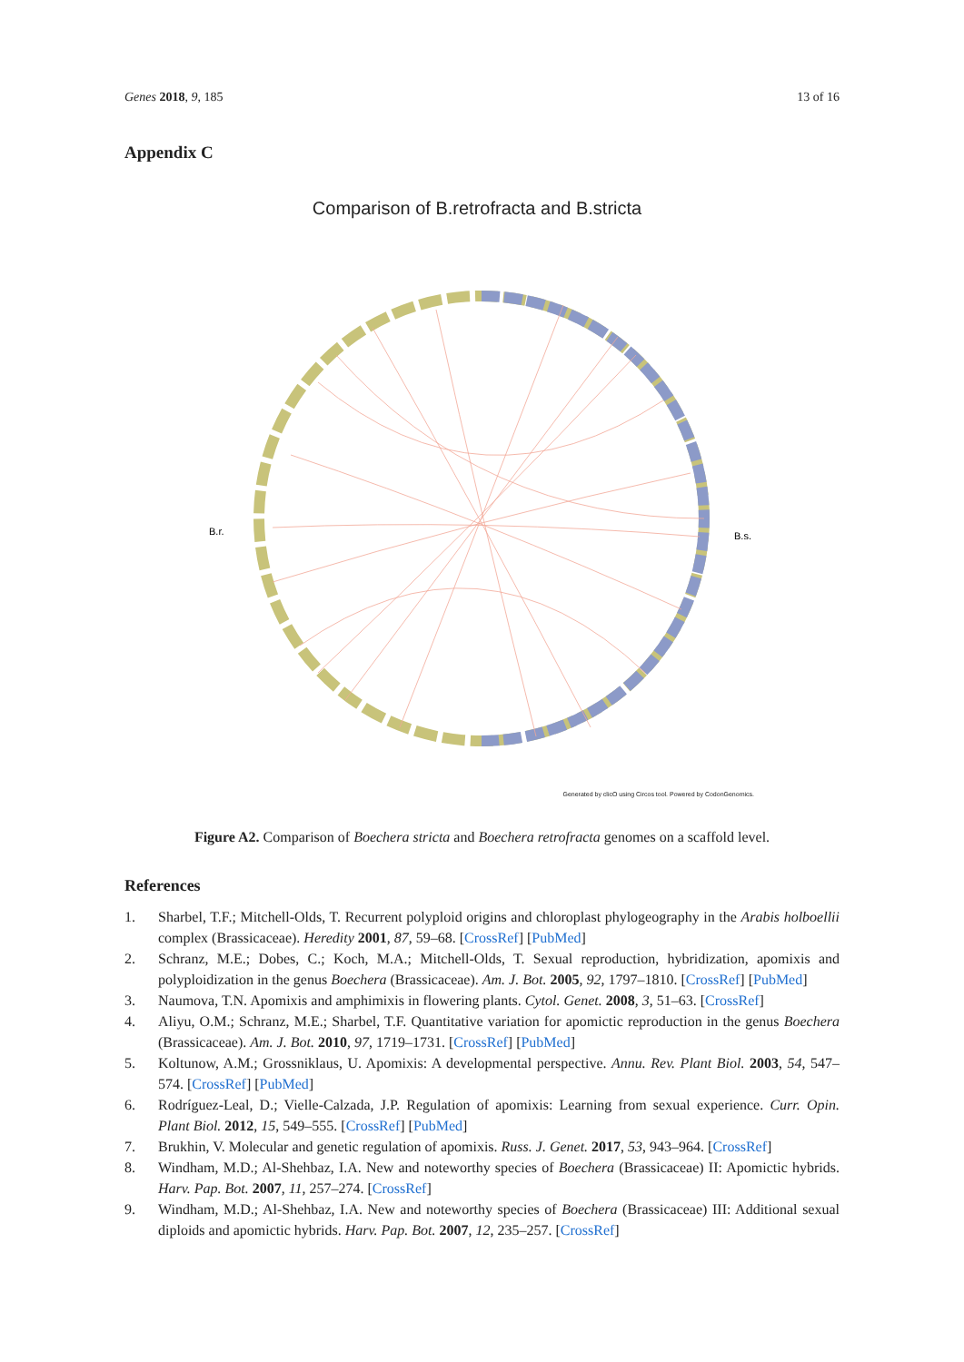Genes 2018, 9, 185 13 of 16
Appendix C
Comparison of B.retrofracta and B.stricta
B.r.
B.s.
Generated by clicO using Circos tool. Powered by CodonGenomics.
Figure A2. Comparison of Boechera stricta and Boechera retrofracta genomes on a scaffold level.
References
1. Sharbel, T.F.; Mitchell-Olds, T. Recurrent polyploid origins and chloroplast phylogeography in the Arabis holboellii complex (Brassicaceae). Heredity 2001, 87, 59–68. [CrossRef] [PubMed]
2. Schranz, M.E.; Dobes, C.; Koch, M.A.; Mitchell-Olds, T. Sexual reproduction, hybridization, apomixis and polyploidization in the genus Boechera (Brassicaceae). Am. J. Bot. 2005, 92, 1797–1810. [CrossRef] [PubMed]
3. Naumova, T.N. Apomixis and amphimixis in flowering plants. Cytol. Genet. 2008, 3, 51–63. [CrossRef]
4. Aliyu, O.M.; Schranz, M.E.; Sharbel, T.F. Quantitative variation for apomictic reproduction in the genus Boechera (Brassicaceae). Am. J. Bot. 2010, 97, 1719–1731. [CrossRef] [PubMed]
5. Koltunow, A.M.; Grossniklaus, U. Apomixis: A developmental perspective. Annu. Rev. Plant Biol. 2003, 54, 547–574. [CrossRef] [PubMed]
6. Rodríguez-Leal, D.; Vielle-Calzada, J.P. Regulation of apomixis: Learning from sexual experience. Curr. Opin. Plant Biol. 2012, 15, 549–555. [CrossRef] [PubMed]
7. Brukhin, V. Molecular and genetic regulation of apomixis. Russ. J. Genet. 2017, 53, 943–964. [CrossRef]
8. Windham, M.D.; Al-Shehbaz, I.A. New and noteworthy species of Boechera (Brassicaceae) II: Apomictic hybrids. Harv. Pap. Bot. 2007, 11, 257–274. [CrossRef]
9. Windham, M.D.; Al-Shehbaz, I.A. New and noteworthy species of Boechera (Brassicaceae) III: Additional sexual diploids and apomictic hybrids. Harv. Pap. Bot. 2007, 12, 235–257. [CrossRef]